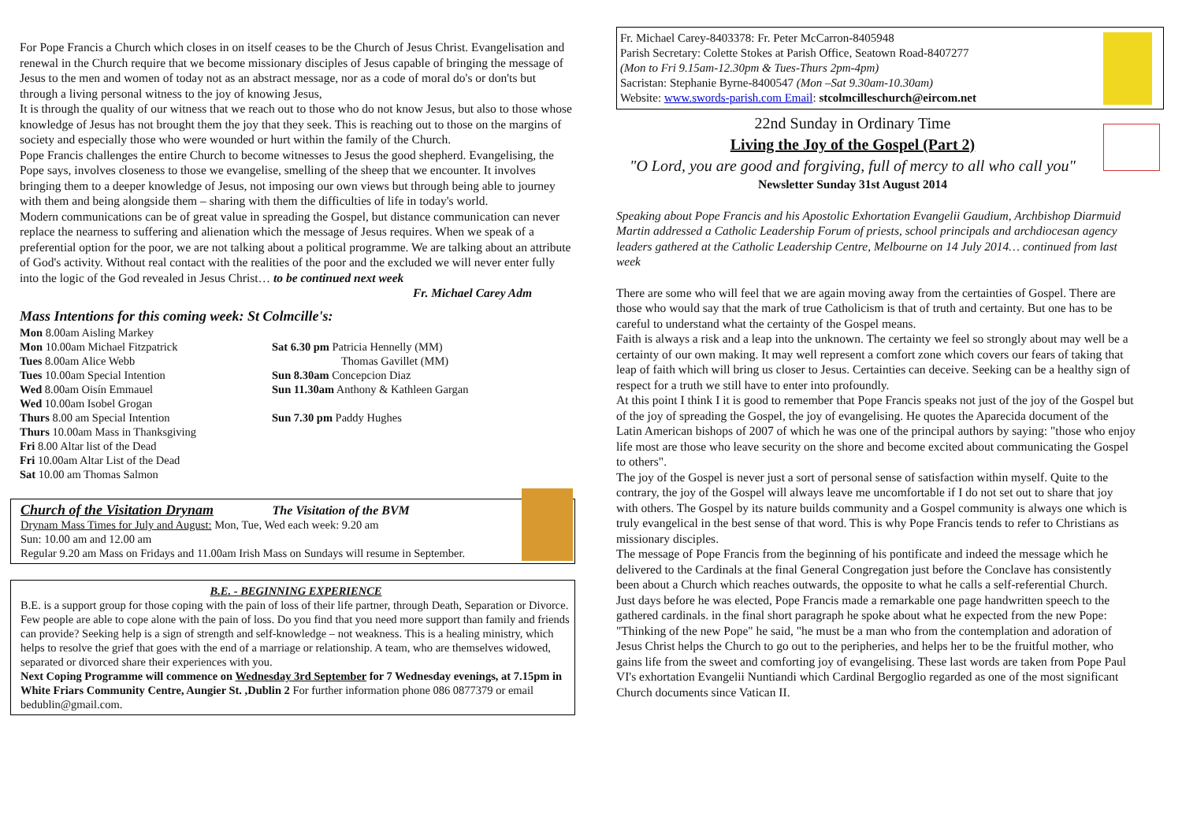For Pope Francis a Church which closes in on itself ceases to be the Church of Jesus Christ. Evangelisation and renewal in the Church require that we become missionary disciples of Jesus capable of bringing the message of Jesus to the men and women of today not as an abstract message, nor as a code of moral do's or don'ts but through a living personal witness to the joy of knowing Jesus,
It is through the quality of our witness that we reach out to those who do not know Jesus, but also to those whose knowledge of Jesus has not brought them the joy that they seek. This is reaching out to those on the margins of society and especially those who were wounded or hurt within the family of the Church.
Pope Francis challenges the entire Church to become witnesses to Jesus the good shepherd. Evangelising, the Pope says, involves closeness to those we evangelise, smelling of the sheep that we encounter. It involves bringing them to a deeper knowledge of Jesus, not imposing our own views but through being able to journey with them and being alongside them – sharing with them the difficulties of life in today's world.
Modern communications can be of great value in spreading the Gospel, but distance communication can never replace the nearness to suffering and alienation which the message of Jesus requires. When we speak of a preferential option for the poor, we are not talking about a political programme. We are talking about an attribute of God's activity. Without real contact with the realities of the poor and the excluded we will never enter fully into the logic of the God revealed in Jesus Christ… to be continued next week
Fr. Michael Carey Adm
Mass Intentions for this coming week: St Colmcille's:
Mon 8.00am Aisling Markey
Mon 10.00am Michael Fitzpatrick
Tues 8.00am Alice Webb
Tues 10.00am Special Intention
Wed 8.00am Oisín Emmauel
Wed 10.00am Isobel Grogan
Thurs 8.00 am Special Intention
Thurs 10.00am Mass in Thanksgiving
Fri 8.00 Altar list of the Dead
Fri 10.00am Altar List of the Dead
Sat 10.00 am Thomas Salmon
Sat 6.30 pm Patricia Hennelly (MM)
Thomas Gavillet (MM)
Sun 8.30am Concepcion Diaz
Sun 11.30am Anthony & Kathleen Gargan
Sun 7.30 pm Paddy Hughes
Church of the Visitation Drynam The Visitation of the BVM
Drynam Mass Times for July and August: Mon, Tue, Wed each week: 9.20 am
Sun: 10.00 am and 12.00 am
Regular 9.20 am Mass on Fridays and 11.00am Irish Mass on Sundays will resume in September.
B.E. - BEGINNING EXPERIENCE
B.E. is a support group for those coping with the pain of loss of their life partner, through Death, Separation or Divorce. Few people are able to cope alone with the pain of loss. Do you find that you need more support than family and friends can provide? Seeking help is a sign of strength and self-knowledge – not weakness. This is a healing ministry, which helps to resolve the grief that goes with the end of a marriage or relationship. A team, who are themselves widowed, separated or divorced share their experiences with you.
Next Coping Programme will commence on Wednesday 3rd September for 7 Wednesday evenings, at 7.15pm in White Friars Community Centre, Aungier St. ,Dublin 2 For further information phone 086 0877379 or email bedublin@gmail.com.
Fr. Michael Carey-8403378: Fr. Peter McCarron-8405948
Parish Secretary: Colette Stokes at Parish Office, Seatown Road-8407277
(Mon to Fri 9.15am-12.30pm & Tues-Thurs 2pm-4pm)
Sacristan: Stephanie Byrne-8400547 (Mon –Sat 9.30am-10.30am)
Website: www.swords-parish.com Email: stcolmcilleschurch@eircom.net
22nd Sunday in Ordinary Time
Living the Joy of the Gospel (Part 2)
"O Lord, you are good and forgiving, full of mercy to all who call you"
Newsletter Sunday 31st August 2014
Speaking about Pope Francis and his Apostolic Exhortation Evangelii Gaudium, Archbishop Diarmuid Martin addressed a Catholic Leadership Forum of priests, school principals and archdiocesan agency leaders gathered at the Catholic Leadership Centre, Melbourne on 14 July 2014… continued from last week
There are some who will feel that we are again moving away from the certainties of Gospel. There are those who would say that the mark of true Catholicism is that of truth and certainty. But one has to be careful to understand what the certainty of the Gospel means.
Faith is always a risk and a leap into the unknown. The certainty we feel so strongly about may well be a certainty of our own making. It may well represent a comfort zone which covers our fears of taking that leap of faith which will bring us closer to Jesus. Certainties can deceive. Seeking can be a healthy sign of respect for a truth we still have to enter into profoundly.
At this point I think I it is good to remember that Pope Francis speaks not just of the joy of the Gospel but of the joy of spreading the Gospel, the joy of evangelising. He quotes the Aparecida document of the Latin American bishops of 2007 of which he was one of the principal authors by saying: "those who enjoy life most are those who leave security on the shore and become excited about communicating the Gospel to others".
The joy of the Gospel is never just a sort of personal sense of satisfaction within myself. Quite to the contrary, the joy of the Gospel will always leave me uncomfortable if I do not set out to share that joy with others. The Gospel by its nature builds community and a Gospel community is always one which is truly evangelical in the best sense of that word. This is why Pope Francis tends to refer to Christians as missionary disciples.
The message of Pope Francis from the beginning of his pontificate and indeed the message which he delivered to the Cardinals at the final General Congregation just before the Conclave has consistently been about a Church which reaches outwards, the opposite to what he calls a self-referential Church.
Just days before he was elected, Pope Francis made a remarkable one page handwritten speech to the gathered cardinals. in the final short paragraph he spoke about what he expected from the new Pope: "Thinking of the new Pope" he said, "he must be a man who from the contemplation and adoration of Jesus Christ helps the Church to go out to the peripheries, and helps her to be the fruitful mother, who gains life from the sweet and comforting joy of evangelising. These last words are taken from Pope Paul VI's exhortation Evangelii Nuntiandi which Cardinal Bergoglio regarded as one of the most significant Church documents since Vatican II.